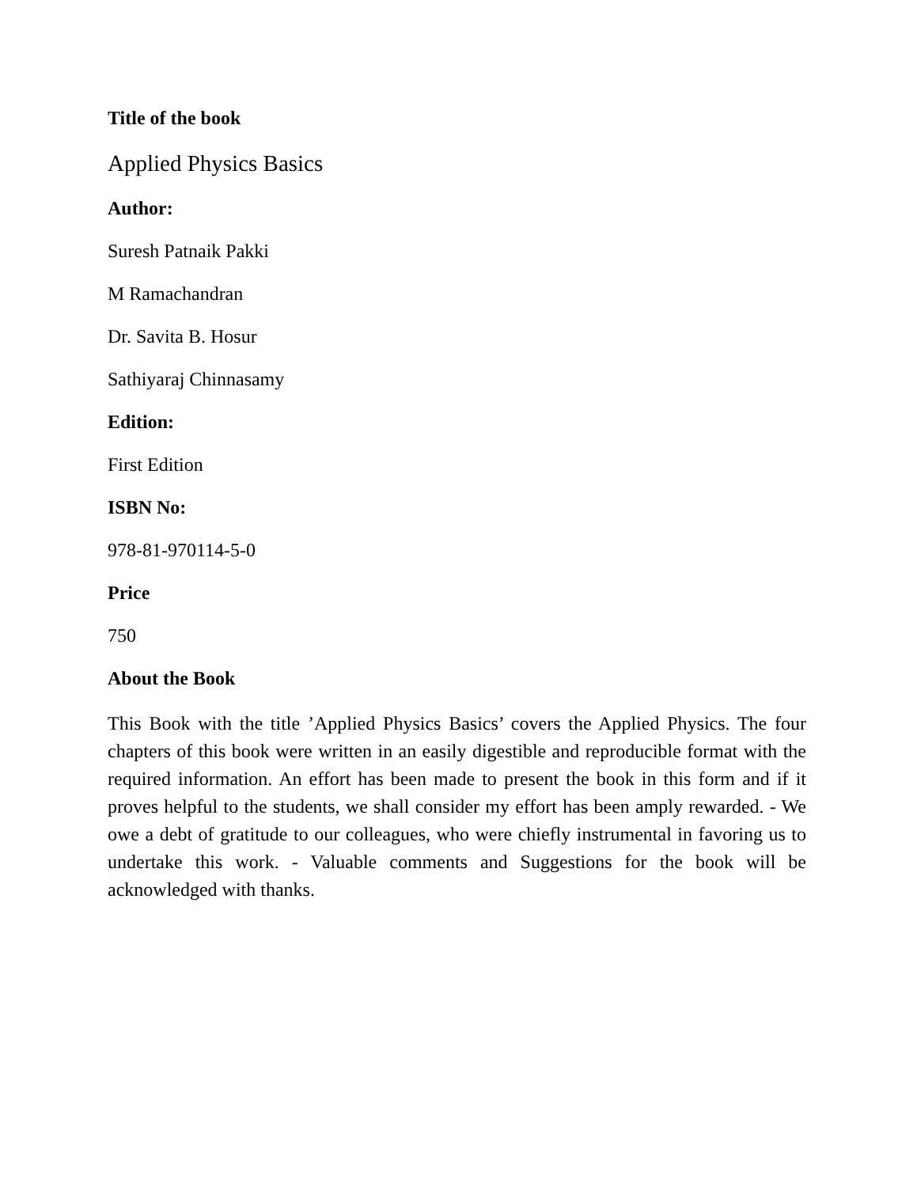Title of the book
Applied Physics Basics
Author:
Suresh Patnaik Pakki
M Ramachandran
Dr. Savita B. Hosur
Sathiyaraj Chinnasamy
Edition:
First Edition
ISBN No:
978-81-970114-5-0
Price
750
About the Book
This Book with the title ’Applied Physics Basics’ covers the Applied Physics. The four chapters of this book were written in an easily digestible and reproducible format with the required information. An effort has been made to present the book in this form and if it proves helpful to the students, we shall consider my effort has been amply rewarded. - We owe a debt of gratitude to our colleagues, who were chiefly instrumental in favoring us to undertake this work. - Valuable comments and Suggestions for the book will be acknowledged with thanks.